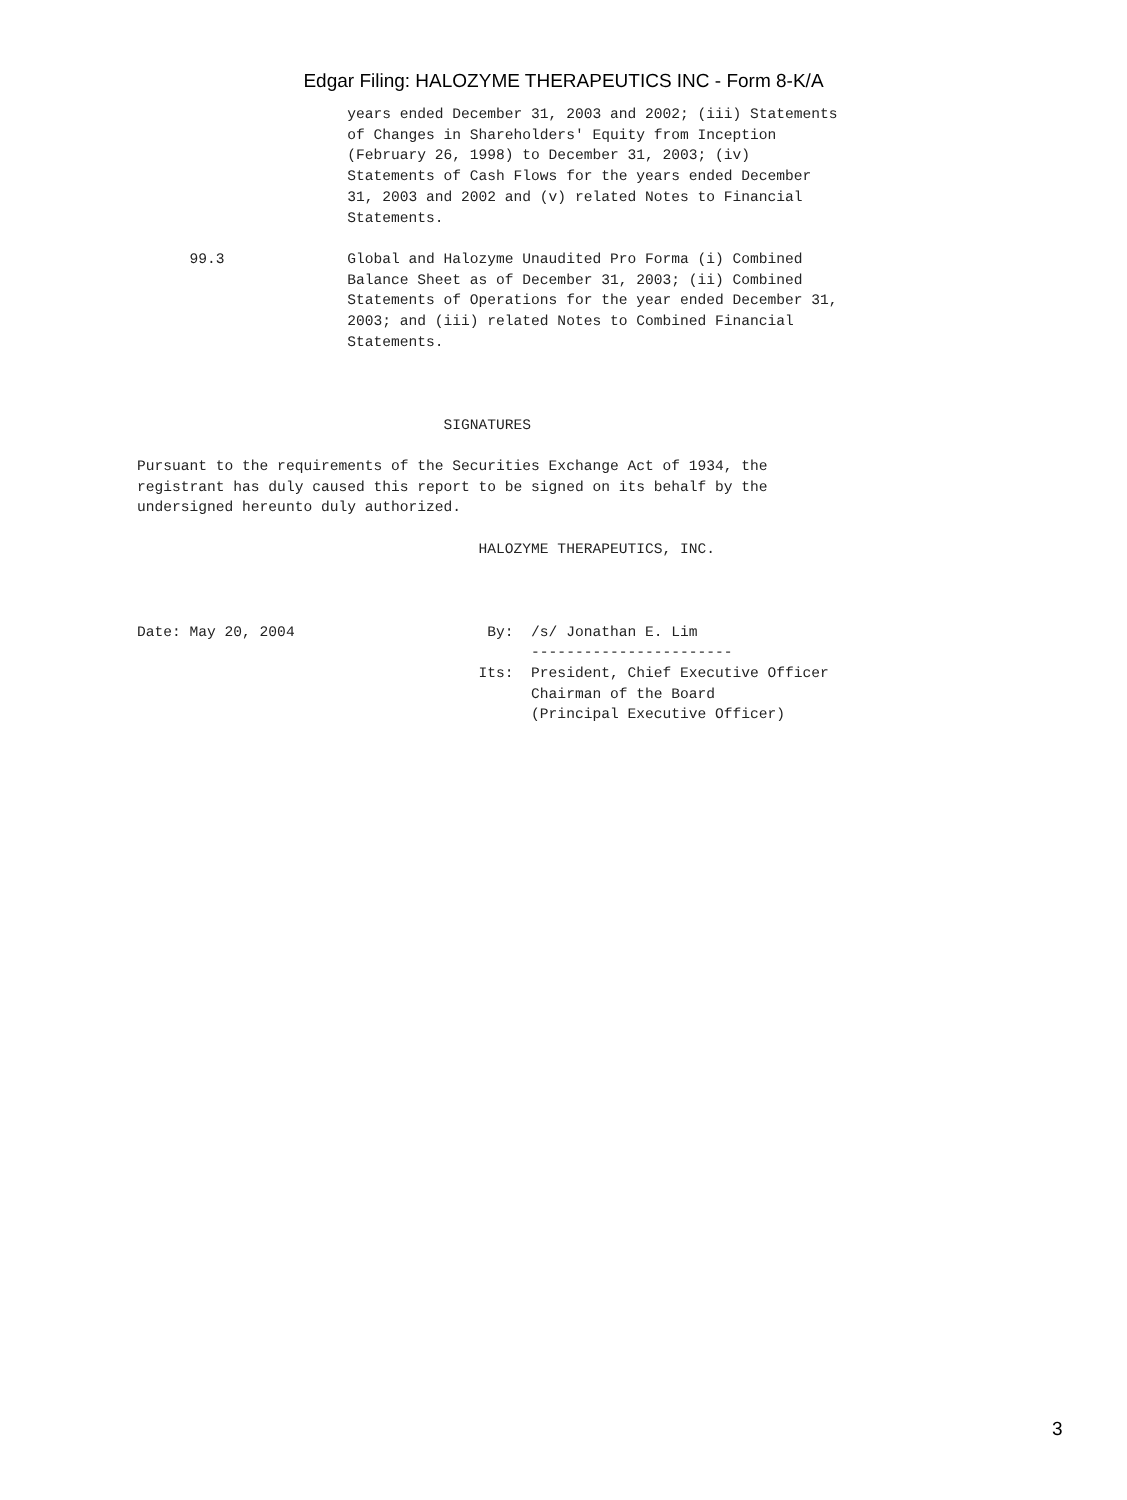Edgar Filing: HALOZYME THERAPEUTICS INC - Form 8-K/A
                        years ended December 31, 2003 and 2002; (iii) Statements
                        of Changes in Shareholders' Equity from Inception
                        (February 26, 1998) to December 31, 2003; (iv)
                        Statements of Cash Flows for the years ended December
                        31, 2003 and 2002 and (v) related Notes to Financial
                        Statements.

      99.3              Global and Halozyme Unaudited Pro Forma (i) Combined
                        Balance Sheet as of December 31, 2003; (ii) Combined
                        Statements of Operations for the year ended December 31,
                        2003; and (iii) related Notes to Combined Financial
                        Statements.



                                   SIGNATURES

Pursuant to the requirements of the Securities Exchange Act of 1934, the
registrant has duly caused this report to be signed on its behalf by the
undersigned hereunto duly authorized.

                                       HALOZYME THERAPEUTICS, INC.



Date: May 20, 2004                      By:  /s/ Jonathan E. Lim
                                             -----------------------
                                       Its:  President, Chief Executive Officer
                                             Chairman of the Board
                                             (Principal Executive Officer)
3